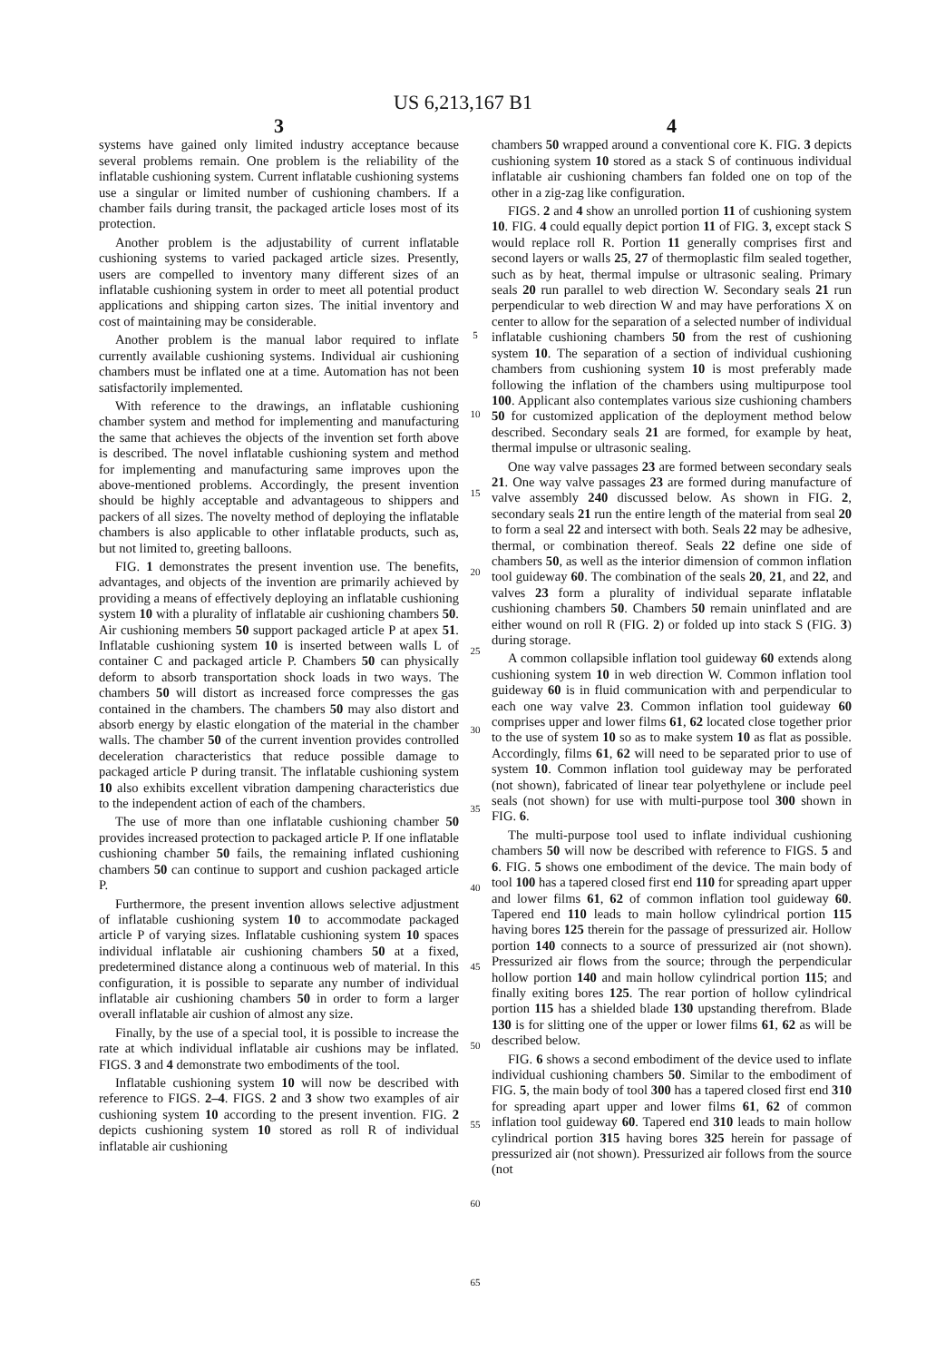US 6,213,167 B1
3
systems have gained only limited industry acceptance because several problems remain. One problem is the reliability of the inflatable cushioning system. Current inflatable cushioning systems use a singular or limited number of cushioning chambers. If a chamber fails during transit, the packaged article loses most of its protection.
Another problem is the adjustability of current inflatable cushioning systems to varied packaged article sizes. Presently, users are compelled to inventory many different sizes of an inflatable cushioning system in order to meet all potential product applications and shipping carton sizes. The initial inventory and cost of maintaining may be considerable.
Another problem is the manual labor required to inflate currently available cushioning systems. Individual air cushioning chambers must be inflated one at a time. Automation has not been satisfactorily implemented.
With reference to the drawings, an inflatable cushioning chamber system and method for implementing and manufacturing the same that achieves the objects of the invention set forth above is described. The novel inflatable cushioning system and method for implementing and manufacturing same improves upon the above-mentioned problems. Accordingly, the present invention should be highly acceptable and advantageous to shippers and packers of all sizes. The novelty method of deploying the inflatable chambers is also applicable to other inflatable products, such as, but not limited to, greeting balloons.
FIG. 1 demonstrates the present invention use. The benefits, advantages, and objects of the invention are primarily achieved by providing a means of effectively deploying an inflatable cushioning system 10 with a plurality of inflatable air cushioning chambers 50. Air cushioning members 50 support packaged article P at apex 51. Inflatable cushioning system 10 is inserted between walls L of container C and packaged article P. Chambers 50 can physically deform to absorb transportation shock loads in two ways. The chambers 50 will distort as increased force compresses the gas contained in the chambers. The chambers 50 may also distort and absorb energy by elastic elongation of the material in the chamber walls. The chamber 50 of the current invention provides controlled deceleration characteristics that reduce possible damage to packaged article P during transit. The inflatable cushioning system 10 also exhibits excellent vibration dampening characteristics due to the independent action of each of the chambers.
The use of more than one inflatable cushioning chamber 50 provides increased protection to packaged article P. If one inflatable cushioning chamber 50 fails, the remaining inflated cushioning chambers 50 can continue to support and cushion packaged article P.
Furthermore, the present invention allows selective adjustment of inflatable cushioning system 10 to accommodate packaged article P of varying sizes. Inflatable cushioning system 10 spaces individual inflatable air cushioning chambers 50 at a fixed, predetermined distance along a continuous web of material. In this configuration, it is possible to separate any number of individual inflatable air cushioning chambers 50 in order to form a larger overall inflatable air cushion of almost any size.
Finally, by the use of a special tool, it is possible to increase the rate at which individual inflatable air cushions may be inflated. FIGS. 3 and 4 demonstrate two embodiments of the tool.
Inflatable cushioning system 10 will now be described with reference to FIGS. 2–4. FIGS. 2 and 3 show two examples of air cushioning system 10 according to the present invention. FIG. 2 depicts cushioning system 10 stored as roll R of individual inflatable air cushioning
5
10
15
20
25
30
35
40
45
50
55
60
65
4
chambers 50 wrapped around a conventional core K. FIG. 3 depicts cushioning system 10 stored as a stack S of continuous individual inflatable air cushioning chambers fan folded one on top of the other in a zig-zag like configuration.
FIGS. 2 and 4 show an unrolled portion 11 of cushioning system 10. FIG. 4 could equally depict portion 11 of FIG. 3, except stack S would replace roll R. Portion 11 generally comprises first and second layers or walls 25, 27 of thermoplastic film sealed together, such as by heat, thermal impulse or ultrasonic sealing. Primary seals 20 run parallel to web direction W. Secondary seals 21 run perpendicular to web direction W and may have perforations X on center to allow for the separation of a selected number of individual inflatable cushioning chambers 50 from the rest of cushioning system 10. The separation of a section of individual cushioning chambers from cushioning system 10 is most preferably made following the inflation of the chambers using multipurpose tool 100. Applicant also contemplates various size cushioning chambers 50 for customized application of the deployment method below described. Secondary seals 21 are formed, for example by heat, thermal impulse or ultrasonic sealing.
One way valve passages 23 are formed between secondary seals 21. One way valve passages 23 are formed during manufacture of valve assembly 240 discussed below. As shown in FIG. 2, secondary seals 21 run the entire length of the material from seal 20 to form a seal 22 and intersect with both. Seals 22 may be adhesive, thermal, or combination thereof. Seals 22 define one side of chambers 50, as well as the interior dimension of common inflation tool guideway 60. The combination of the seals 20, 21, and 22, and valves 23 form a plurality of individual separate inflatable cushioning chambers 50. Chambers 50 remain uninflated and are either wound on roll R (FIG. 2) or folded up into stack S (FIG. 3) during storage.
A common collapsible inflation tool guideway 60 extends along cushioning system 10 in web direction W. Common inflation tool guideway 60 is in fluid communication with and perpendicular to each one way valve 23. Common inflation tool guideway 60 comprises upper and lower films 61, 62 located close together prior to the use of system 10 so as to make system 10 as flat as possible. Accordingly, films 61, 62 will need to be separated prior to use of system 10. Common inflation tool guideway may be perforated (not shown), fabricated of linear tear polyethylene or include peel seals (not shown) for use with multi-purpose tool 300 shown in FIG. 6.
The multi-purpose tool used to inflate individual cushioning chambers 50 will now be described with reference to FIGS. 5 and 6. FIG. 5 shows one embodiment of the device. The main body of tool 100 has a tapered closed first end 110 for spreading apart upper and lower films 61, 62 of common inflation tool guideway 60. Tapered end 110 leads to main hollow cylindrical portion 115 having bores 125 therein for the passage of pressurized air. Hollow portion 140 connects to a source of pressurized air (not shown). Pressurized air flows from the source; through the perpendicular hollow portion 140 and main hollow cylindrical portion 115; and finally exiting bores 125. The rear portion of hollow cylindrical portion 115 has a shielded blade 130 upstanding therefrom. Blade 130 is for slitting one of the upper or lower films 61, 62 as will be described below.
FIG. 6 shows a second embodiment of the device used to inflate individual cushioning chambers 50. Similar to the embodiment of FIG. 5, the main body of tool 300 has a tapered closed first end 310 for spreading apart upper and lower films 61, 62 of common inflation tool guideway 60. Tapered end 310 leads to main hollow cylindrical portion 315 having bores 325 herein for passage of pressurized air (not shown). Pressurized air follows from the source (not